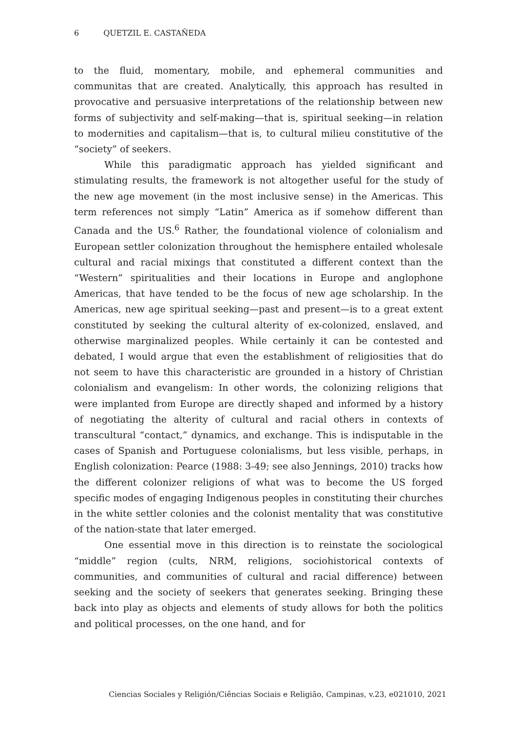6 QUETZIL E. CASTAÑEDA
to the fluid, momentary, mobile, and ephemeral communities and communitas that are created. Analytically, this approach has resulted in provocative and persuasive interpretations of the relationship between new forms of subjectivity and self-making—that is, spiritual seeking—in relation to modernities and capitalism—that is, to cultural milieu constitutive of the “society” of seekers.
While this paradigmatic approach has yielded significant and stimulating results, the framework is not altogether useful for the study of the new age movement (in the most inclusive sense) in the Americas. This term references not simply “Latin” America as if somehow different than Canada and the US.<sup>6</sup> Rather, the foundational violence of colonialism and European settler colonization throughout the hemisphere entailed wholesale cultural and racial mixings that constituted a different context than the “Western” spiritualities and their locations in Europe and anglophone Americas, that have tended to be the focus of new age scholarship. In the Americas, new age spiritual seeking—past and present—is to a great extent constituted by seeking the cultural alterity of ex-colonized, enslaved, and otherwise marginalized peoples. While certainly it can be contested and debated, I would argue that even the establishment of religiosities that do not seem to have this characteristic are grounded in a history of Christian colonialism and evangelism: In other words, the colonizing religions that were implanted from Europe are directly shaped and informed by a history of negotiating the alterity of cultural and racial others in contexts of transcultural “contact,” dynamics, and exchange. This is indisputable in the cases of Spanish and Portuguese colonialisms, but less visible, perhaps, in English colonization: Pearce (1988: 3-49; see also Jennings, 2010) tracks how the different colonizer religions of what was to become the US forged specific modes of engaging Indigenous peoples in constituting their churches in the white settler colonies and the colonist mentality that was constitutive of the nation-state that later emerged.
One essential move in this direction is to reinstate the sociological “middle” region (cults, NRM, religions, sociohistorical contexts of communities, and communities of cultural and racial difference) between seeking and the society of seekers that generates seeking. Bringing these back into play as objects and elements of study allows for both the politics and political processes, on the one hand, and for
Ciencias Sociales y Religión/Ciências Sociais e Religião, Campinas, v.23, e021010, 2021